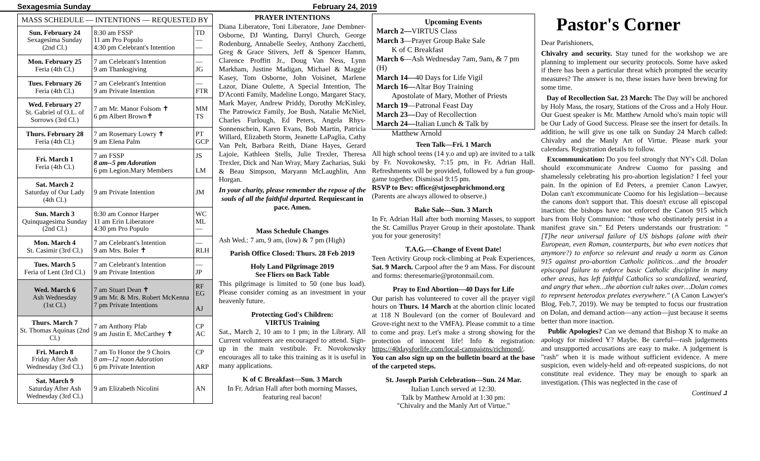Sexagesmia Sunday February 24, 2019
| MASS SCHEDULE — INTENTIONS — REQUESTED BY | | |
| --- | --- | --- |
| Sun. February 24 Sexagesima Sunday (2nd Cl.) | 8:30 am FSSP 11 am Pro Populo 4:30 pm Celebrant's Intention | TD — — |
| Mon. February 25 Feria (4th Cl.) | 7 am Celebrant's Intention 9 am Thanksgiving | — JG |
| Tues. February 26 Feria (4th Cl.) | 7 am Celebrant's Intention 9 am Private Intention | — FTR |
| Wed. February 27 St. Gabriel of O.L. of Sorrows (3rd Cl.) | 7 am Mr. Manor Folsom ✝ 6 pm Albert Brown✝ | MM TS |
| Thurs. February 28 Feria (4th Cl.) | 7 am Rosemary Lowry ✝ 9 am Elena Palm | PT GCP |
| Fri. March 1 Feria (4th Cl.) | 7 am FSSP 8 am--5 pm Adoration 6 pm Legion.Mary Members | JS LM |
| Sat. March 2 Saturday of Our Lady (4th Cl.) | 9 am Private Intention | JM |
| Sun. March 3 Quinquagesima Sunday (2nd Cl.) | 8:30 am Connor Harper 11 am Erin Liberatore 4:30 pm Pro Populo | WC ML — |
| Mon. March 4 St. Casimir (3rd Cl.) | 7 am Celebrant's Intention 9 am Mrs. Boler ✝ | — RLH |
| Tues. March 5 Feria of Lent (3rd Cl.) | 7 am Celebrant's Intention 9 am Private Intention | — JP |
| Wed. March 6 Ash Wednesday (1st Cl.) | 7 am Stuart Dean ✝ 9 am Mr. & Mrs. Robert McKenna 7 pm Private Intentions | RF EG AJ |
| Thurs. March 7 St. Thomas Aquinas (2nd Cl.) | 7 am Anthony Pfab 9 am Justin E. McCarthey ✝ | CP AC |
| Fri. March 8 Friday After Ash Wednesday (3rd Cl.) | 7 am To Honor the 9 Choirs 8 am--12 noon Adoration 6 pm Private Intention | CP ARP |
| Sat. March 9 Saturday After Ash Wednesday (3rd Cl.) | 9 am Elizabeth Nicolini | AN |
PRAYER INTENTIONS
Diana Liberatore, Toni Liberatore, Jane Dembner-Osborne, DJ Wanting, Darryl Church, George Rodenburg, Annabelle Seeley, Anthony Zacchetti, Greg & Grace Stivers, Jeff & Spencer Hamm, Clarence Proffitt Jr., Doug Van Ness, Lynn Markham, Justine Madigan, Michael & Maggie Kasey, Tom Osborne, John Voisinet, Marlene Lazor, Diane Oulette, A Special Intention, The D'Aconti Family, Madeline Longo, Margaret Stacy, Mark Mayer, Andrew Priddy, Dorothy McKinley, The Patrowicz Family, Joe Bush, Natalie McNiel, Charles Furlough, Ed Peters, Angela Rhys-Sonnenschein, Karen Evans, Bob Martin, Patricia Willard, Elizabeth Storm, Jeanette LaPaglia, Cathy Van Pelt, Barbara Reith, Diane Hayes, Gerard Lajoie, Kathleen Stells, Julie Trexler, Theresa Trexler, Dick and Nan Wray, Mary Zacharias, Suki & Beau Simpson, Maryann McLaughlin, Ann Horgan.
In your charity, please remember the repose of the souls of all the faithful departed. Requiescant in pace. Amen.
Mass Schedule Changes
Ash Wed.: 7 am, 9 am, (low) & 7 pm (High)
Parish Office Closed: Thurs. 28 Feb 2019
Holy Land Pilgrimage 2019
See Fliers on Back Table
This pilgrimage is limited to 50 (one bus load). Please consider coming as an investment in your heavenly future.
Protecting God's Children:
VIRTUS Training
Sat., March 2, 10 am to 1 pm; in the Library. All Current volunteers are encouraged to attend. Sign-up in the main vestibule. Fr. Novokowsky encourages all to take this training as it is useful in many applications.
K of C Breakfast—Sun. 3 March
In Fr. Adrian Hall after both morning Masses, featuring real bacon!
Upcoming Events
March 2—VIRTUS Class
March 3—Prayer Group Bake Sale
K of C Breakfast
March 6—Ash Wednesday 7am, 9am, & 7 pm (H)
March 14—40 Days for Life Vigil
March 16—Altar Boy Training
Apostolate of Mary, Mother of Priests
March 19—Patronal Feast Day
March 23—Day of Recollection
March 24—Italian Lunch & Talk by
Matthew Arnold
Teen Talk—Fri. 1 March
All high school teens (14 y.o and up) are invited to a talk by Fr. Novokowsky, 7:15 pm, in Fr. Adrian Hall. Refreshments will be provided, followed by a fun group-game together. Dismissal 9:15 pm.
RSVP to Bev: office@stjosephrichmond.org
(Parents are always allowed to observe.)
Bake Sale—Sun. 3 March
In Fr. Adrian Hall after both morning Masses, to support the St. Camillus Prayer Group in their apostolate. Thank you for your generosity!
T.A.G.—Change of Event Date!
Teen Activity Group rock-climbing at Peak Experiences, Sat. 9 March. Carpool after the 9 am Mass. For discount and forms: theresemarie@protonmail.com.
Pray to End Abortion—40 Days for Life
Our parish has volunteered to cover all the prayer vigil hours on Thurs. 14 March at the abortion clinic located at 118 N Boulevard (on the corner of Boulevard and Grove-right next to the VMFA). Please commit to a time to come and pray. Let's make a strong showing for the protection of innocent life! Info & registration: https://40daysforlife.com/local-campaigns/richmond/. You can also sign up on the bulletin board at the base of the carpeted steps.
St. Joseph Parish Celebration—Sun. 24 Mar.
Italian Lunch served at 12:30.
Talk by Matthew Arnold at 1:30 pm:
"Chivalry and the Manly Art of Virtue."
Pastor's Corner
Dear Parishioners,
Chivalry and security. Stay tuned for the workshop we are planning to implement our security protocols. Some have asked if there has been a particular threat which prompted the security measures? The answer is no, these issues have been brewing for some time.
Day of Recollection Sat. 23 March: The Day will be anchored by Holy Mass, the rosary, Stations of the Cross and a Holy Hour. Our Guest speaker is Mr. Matthew Arnold who's main topic will be Our Lady of Good Success. Please see the insert for details. In addition, he will give us one talk on Sunday 24 March called: Chivalry and the Manly Art of Virtue. Please mark your calendars. Registration details to follow.
Excommunication: Do you feel strongly that NY's Cdl. Dolan should excommunicate Andrew Cuomo for passing and shamelessly celebrating his pro-abortion legislation? I feel your pain. In the opinion of Ed Peters, a premier Canon Lawyer, Dolan can't excommunicate Cuomo for his legislation—because the canons don't support that. This doesn't excuse all episcopal inaction: the bishops have not enforced the Canon 915 which bars from Holy Communion: "those who obstinately persist in a manifest grave sin." Ed Peters understands our frustration: "[T]he near universal failure of US bishops (alone with their European, even Roman, counterparts, but who even notices that anymore?) to enforce so relevant and ready a norm as Canon 915 against pro-abortion Catholic politicos…and the broader episcopal failure to enforce basic Catholic discipline in many other areas, has left faithful Catholics so scandalized, wearied, and angry that when…the abortion cult takes over…Dolan comes to represent heterodox prelates everywhere." (A Canon Lawyer's Blog, Feb.7, 2019). We may be tempted to focus our frustration on Dolan, and demand action—any action—just because it seems better than more inaction.
Public Apologies? Can we demand that Bishop X to make an apology for misdeed Y? Maybe. Be careful—rash judgements and unsupported accusations are easy to make. A judgement is "rash" when it is made without sufficient evidence. A mere suspicion, even widely-held and oft-repeated suspicions, do not constitute real evidence. They may be enough to spark an investigation. (This was neglected in the case of
Continued ⮥